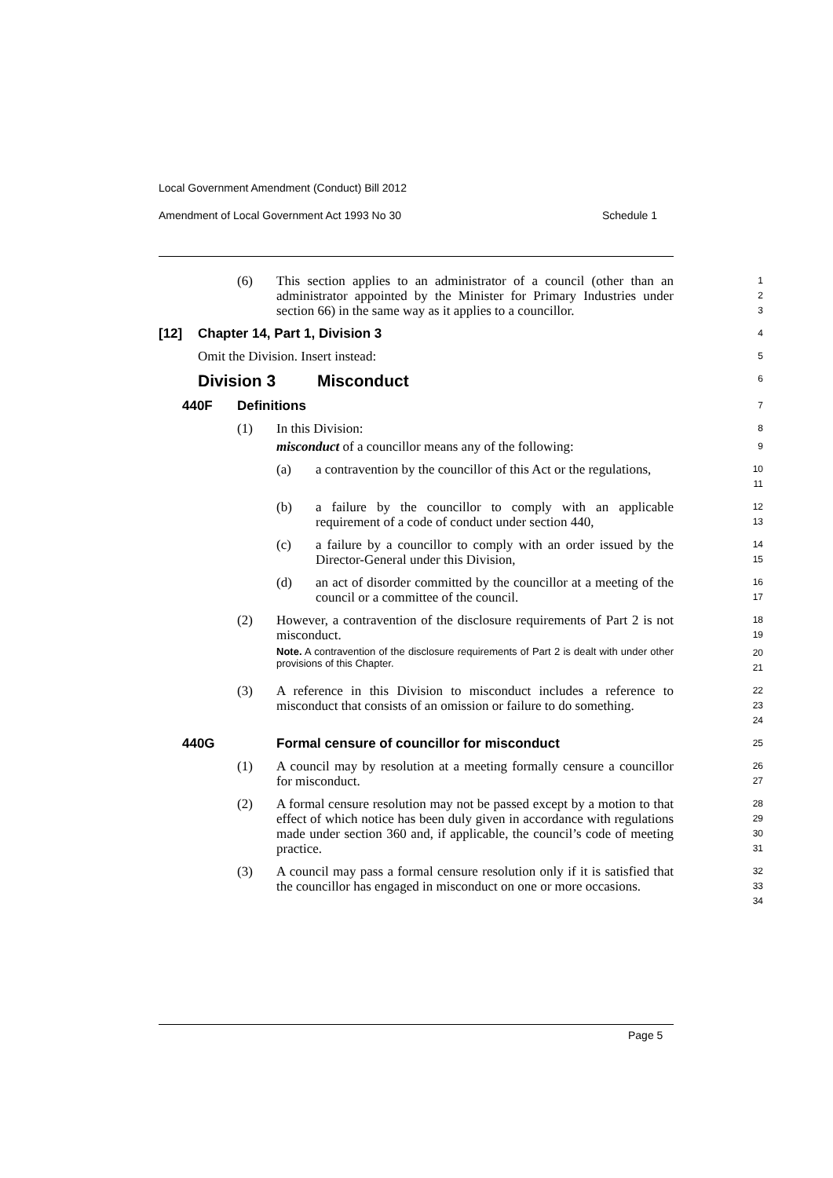Local Government Amendment (Conduct) Bill 2012
Amendment of Local Government Act 1993 No 30 Schedule 1
(6) This section applies to an administrator of a council (other than an administrator appointed by the Minister for Primary Industries under section 66) in the same way as it applies to a councillor.
1 2 3
[12] Chapter 14, Part 1, Division 3
4
Omit the Division. Insert instead:
5
Division 3 Misconduct
6
440F Definitions
7
(1) In this Division:
8
misconduct of a councillor means any of the following:
9
(a) a contravention by the councillor of this Act or the regulations,
10 11
(b) a failure by the councillor to comply with an applicable requirement of a code of conduct under section 440,
12 13
(c) a failure by a councillor to comply with an order issued by the Director-General under this Division,
14 15
(d) an act of disorder committed by the councillor at a meeting of the council or a committee of the council.
16 17
(2) However, a contravention of the disclosure requirements of Part 2 is not misconduct.
18 19
Note. A contravention of the disclosure requirements of Part 2 is dealt with under other provisions of this Chapter.
20 21
(3) A reference in this Division to misconduct includes a reference to misconduct that consists of an omission or failure to do something.
22 23 24
440G Formal censure of councillor for misconduct
25
(1) A council may by resolution at a meeting formally censure a councillor for misconduct.
26 27
(2) A formal censure resolution may not be passed except by a motion to that effect of which notice has been duly given in accordance with regulations made under section 360 and, if applicable, the council’s code of meeting practice.
28 29 30 31
(3) A council may pass a formal censure resolution only if it is satisfied that the councillor has engaged in misconduct on one or more occasions.
32 33 34
Page 5